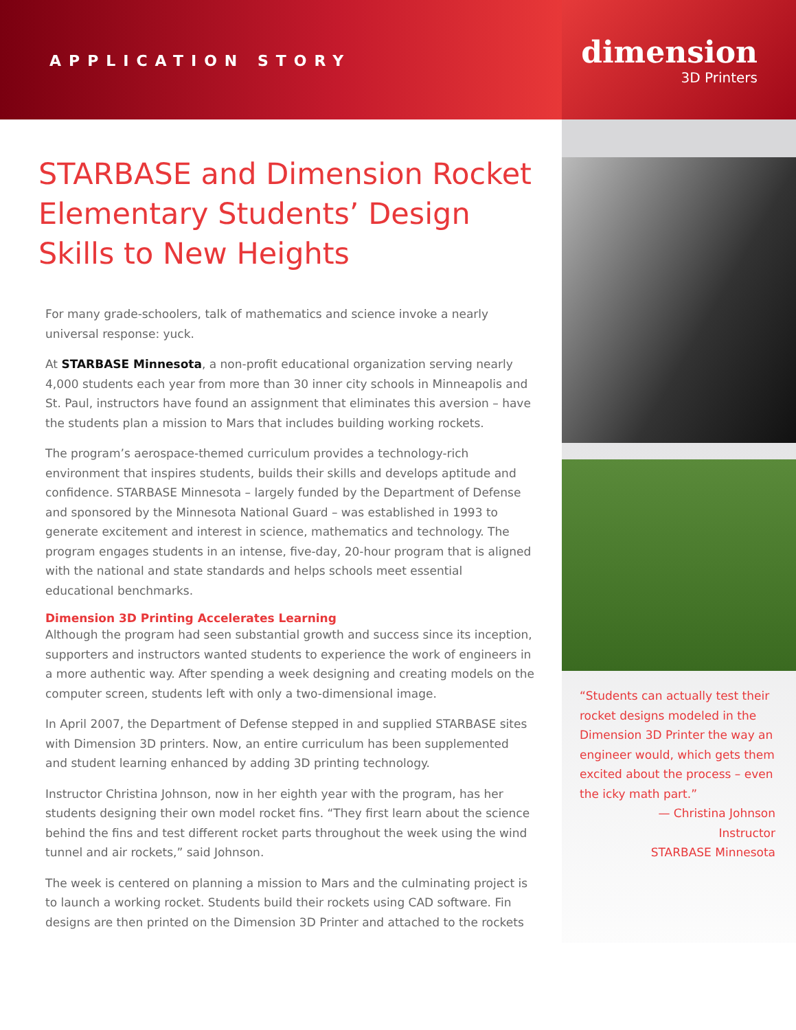APPLICATION STORY
dimension
3D Printers
STARBASE and Dimension Rocket Elementary Students’ Design Skills to New Heights
For many grade-schoolers, talk of mathematics and science invoke a nearly universal response: yuck.
At STARBASE Minnesota, a non-profit educational organization serving nearly 4,000 students each year from more than 30 inner city schools in Minneapolis and St. Paul, instructors have found an assignment that eliminates this aversion – have the students plan a mission to Mars that includes building working rockets.
The program’s aerospace-themed curriculum provides a technology-rich environment that inspires students, builds their skills and develops aptitude and confidence. STARBASE Minnesota – largely funded by the Department of Defense and sponsored by the Minnesota National Guard – was established in 1993 to generate excitement and interest in science, mathematics and technology. The program engages students in an intense, five-day, 20-hour program that is aligned with the national and state standards and helps schools meet essential educational benchmarks.
Dimension 3D Printing Accelerates Learning
Although the program had seen substantial growth and success since its inception, supporters and instructors wanted students to experience the work of engineers in a more authentic way. After spending a week designing and creating models on the computer screen, students left with only a two-dimensional image.
In April 2007, the Department of Defense stepped in and supplied STARBASE sites with Dimension 3D printers. Now, an entire curriculum has been supplemented and student learning enhanced by adding 3D printing technology.
Instructor Christina Johnson, now in her eighth year with the program, has her students designing their own model rocket fins. “They first learn about the science behind the fins and test different rocket parts throughout the week using the wind tunnel and air rockets,” said Johnson.
The week is centered on planning a mission to Mars and the culminating project is to launch a working rocket. Students build their rockets using CAD software. Fin designs are then printed on the Dimension 3D Printer and attached to the rockets
“Students can actually test their rocket designs modeled in the Dimension 3D Printer the way an engineer would, which gets them excited about the process – even the icky math part.”
— Christina Johnson
Instructor
STARBASE Minnesota